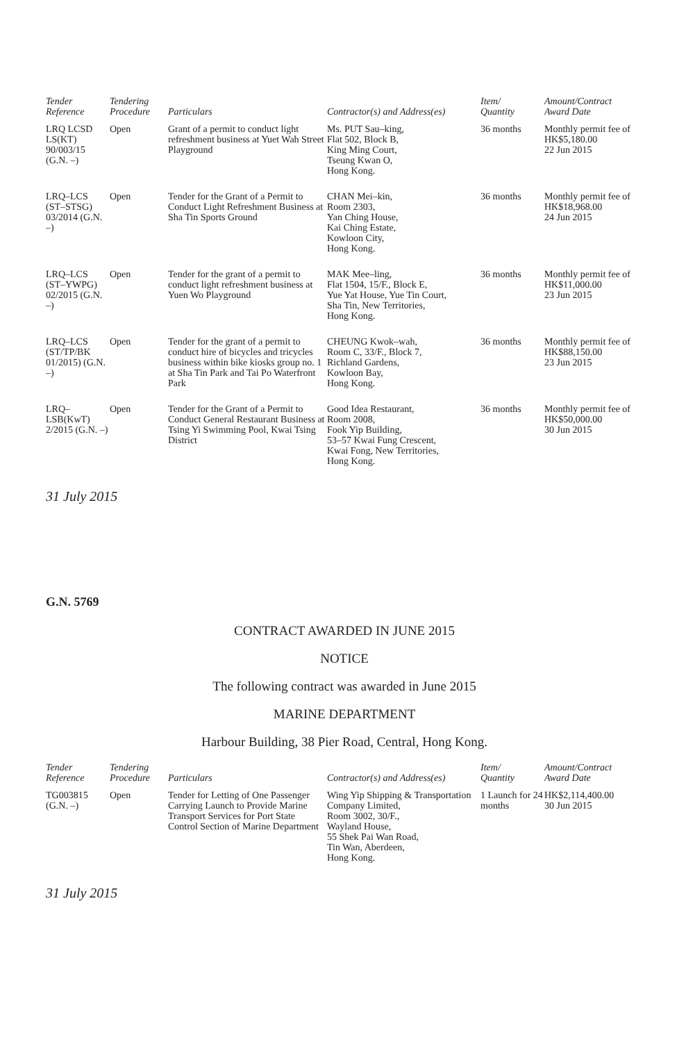| Tender Reference | Tendering Procedure | Particulars | Contractor(s) and Address(es) | Item/ Quantity | Amount/Contract Award Date |
| --- | --- | --- | --- | --- | --- |
| LRQ LCSD LS(KT) 90/003/15 (G.N. –) | Open | Grant of a permit to conduct light refreshment business at Yuet Wah Street Playground | Ms. PUT Sau–king, Flat 502, Block B, King Ming Court, Tseung Kwan O, Hong Kong. | 36 months | Monthly permit fee of HK$5,180.00 22 Jun 2015 |
| LRQ–LCS (ST–STSG) 03/2014 (G.N. –) | Open | Tender for the Grant of a Permit to Conduct Light Refreshment Business at Sha Tin Sports Ground | CHAN Mei–kin, Room 2303, Yan Ching House, Kai Ching Estate, Kowloon City, Hong Kong. | 36 months | Monthly permit fee of HK$18,968.00 24 Jun 2015 |
| LRQ–LCS (ST–YWPG) 02/2015 (G.N. –) | Open | Tender for the grant of a permit to conduct light refreshment business at Yuen Wo Playground | MAK Mee–ling, Flat 1504, 15/F., Block E, Yue Yat House, Yue Tin Court, Sha Tin, New Territories, Hong Kong. | 36 months | Monthly permit fee of HK$11,000.00 23 Jun 2015 |
| LRQ–LCS (ST/TP/BK 01/2015) (G.N. –) | Open | Tender for the grant of a permit to conduct hire of bicycles and tricycles business within bike kiosks group no. 1 at Sha Tin Park and Tai Po Waterfront Park | CHEUNG Kwok–wah, Room C, 33/F., Block 7, Richland Gardens, Kowloon Bay, Hong Kong. | 36 months | Monthly permit fee of HK$88,150.00 23 Jun 2015 |
| LRQ– LSB(KwT) 2/2015 (G.N. –) | Open | Tender for the Grant of a Permit to Conduct General Restaurant Business at Tsing Yi Swimming Pool, Kwai Tsing District | Good Idea Restaurant, Room 2008, Fook Yip Building, 53–57 Kwai Fung Crescent, Kwai Fong, New Territories, Hong Kong. | 36 months | Monthly permit fee of HK$50,000.00 30 Jun 2015 |
31 July 2015
G.N. 5769
CONTRACT AWARDED IN JUNE 2015
NOTICE
The following contract was awarded in June 2015
MARINE DEPARTMENT
Harbour Building, 38 Pier Road, Central, Hong Kong.
| Tender Reference | Tendering Procedure | Particulars | Contractor(s) and Address(es) | Item/ Quantity | Amount/Contract Award Date |
| --- | --- | --- | --- | --- | --- |
| TG003815 (G.N. –) | Open | Tender for Letting of One Passenger Carrying Launch to Provide Marine Transport Services for Port State Control Section of Marine Department | Wing Yip Shipping & Transportation Company Limited, Room 3002, 30/F., Wayland House, 55 Shek Pai Wan Road, Tin Wan, Aberdeen, Hong Kong. | 1 Launch for 24 months | HK$2,114,400.00 30 Jun 2015 |
31 July 2015